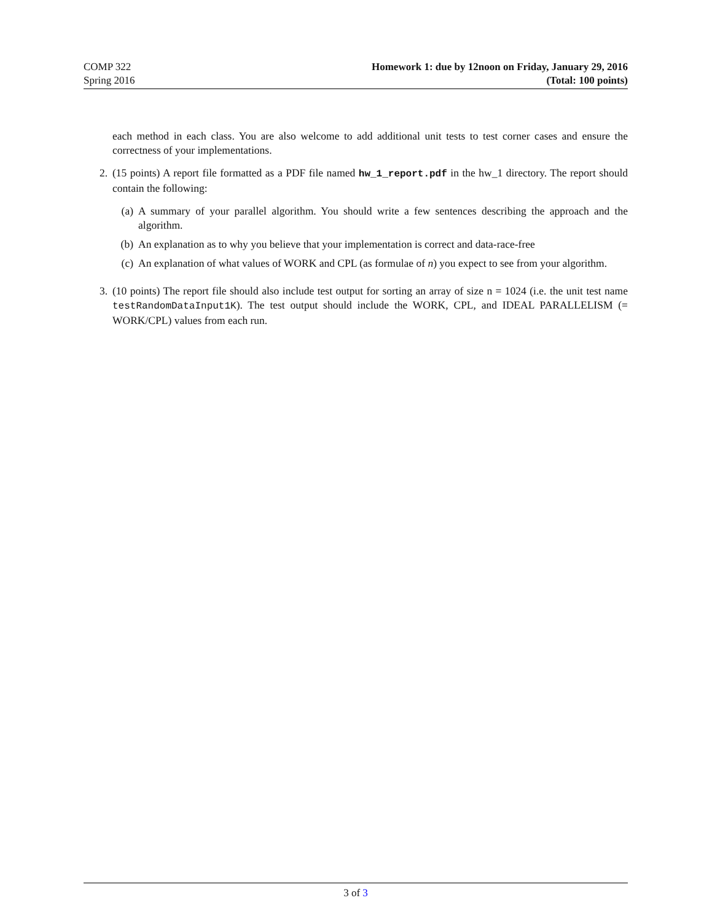COMP 322
Spring 2016
Homework 1: due by 12noon on Friday, January 29, 2016
(Total: 100 points)
each method in each class. You are also welcome to add additional unit tests to test corner cases and ensure the correctness of your implementations.
2. (15 points) A report file formatted as a PDF file named hw_1_report.pdf in the hw_1 directory. The report should contain the following:
(a) A summary of your parallel algorithm. You should write a few sentences describing the approach and the algorithm.
(b) An explanation as to why you believe that your implementation is correct and data-race-free
(c) An explanation of what values of WORK and CPL (as formulae of n) you expect to see from your algorithm.
3. (10 points) The report file should also include test output for sorting an array of size n = 1024 (i.e. the unit test name testRandomDataInput1K). The test output should include the WORK, CPL, and IDEAL PARALLELISM (= WORK/CPL) values from each run.
3 of 3